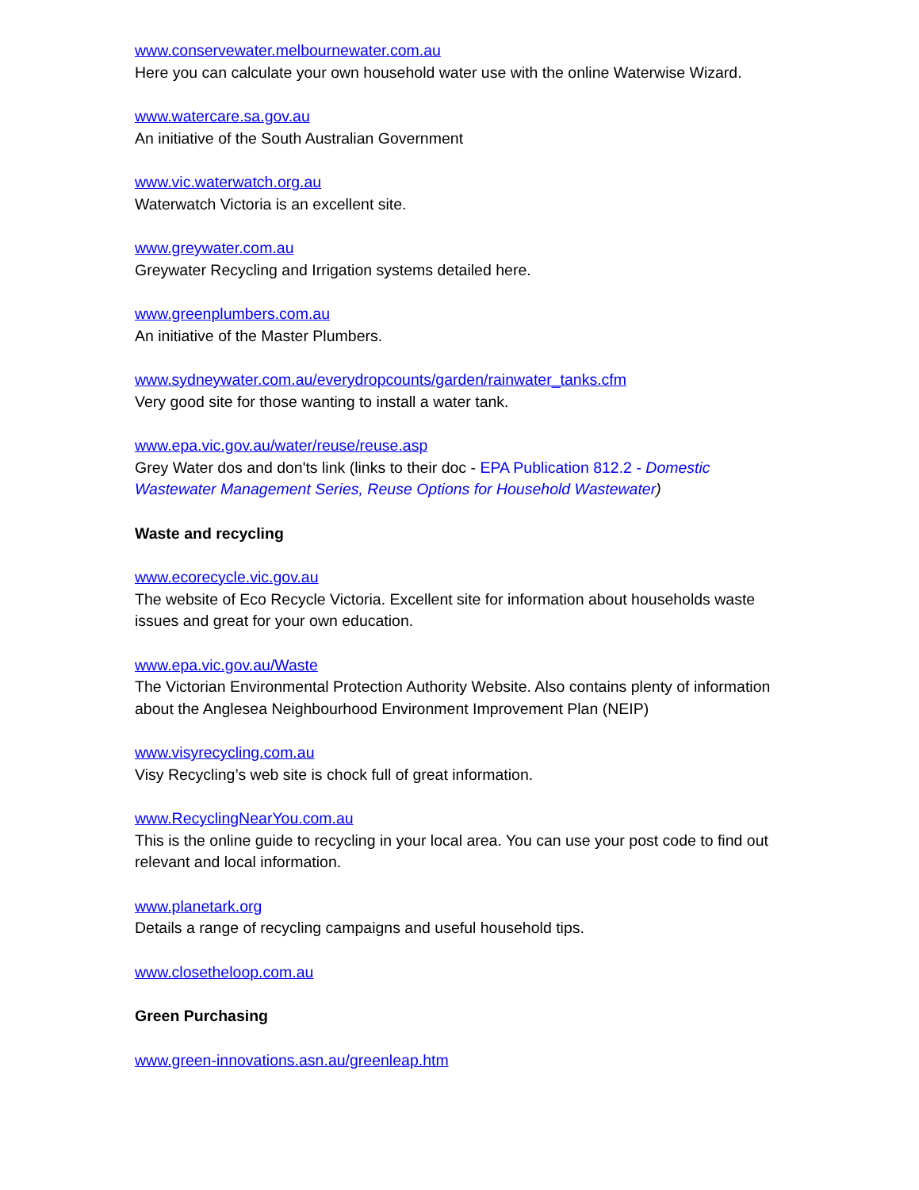www.conservewater.melbournewater.com.au
Here you can calculate your own household water use with the online Waterwise Wizard.
www.watercare.sa.gov.au
An initiative of the South Australian Government
www.vic.waterwatch.org.au
Waterwatch Victoria is an excellent site.
www.greywater.com.au
Greywater Recycling and Irrigation systems detailed here.
www.greenplumbers.com.au
An initiative of the Master Plumbers.
www.sydneywater.com.au/everydropcounts/garden/rainwater_tanks.cfm
Very good site for those wanting to install a water tank.
www.epa.vic.gov.au/water/reuse/reuse.asp
Grey Water dos and don'ts link (links to their doc - EPA Publication 812.2 - Domestic Wastewater Management Series, Reuse Options for Household Wastewater)
Waste and recycling
www.ecorecycle.vic.gov.au
The website of Eco Recycle Victoria. Excellent site for information about households waste issues and great for your own education.
www.epa.vic.gov.au/Waste
The Victorian Environmental Protection Authority Website. Also contains plenty of information about the Anglesea Neighbourhood Environment Improvement Plan (NEIP)
www.visyrecycling.com.au
Visy Recycling’s web site is chock full of great information.
www.RecyclingNearYou.com.au
This is the online guide to recycling in your local area. You can use your post code to find out relevant and local information.
www.planetark.org
Details a range of recycling campaigns and useful household tips.
www.closetheloop.com.au
Green Purchasing
www.green-innovations.asn.au/greenleap.htm